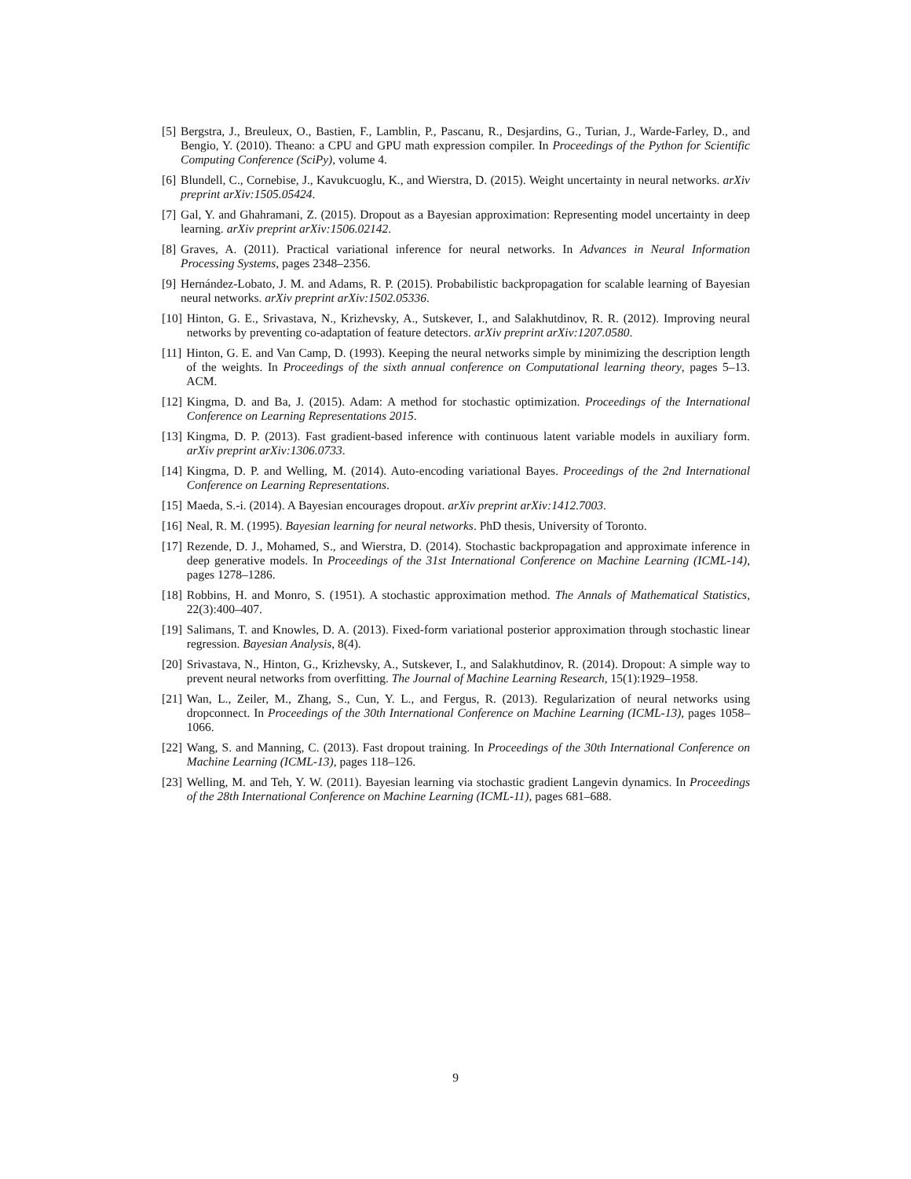[5] Bergstra, J., Breuleux, O., Bastien, F., Lamblin, P., Pascanu, R., Desjardins, G., Turian, J., Warde-Farley, D., and Bengio, Y. (2010). Theano: a CPU and GPU math expression compiler. In Proceedings of the Python for Scientific Computing Conference (SciPy), volume 4.
[6] Blundell, C., Cornebise, J., Kavukcuoglu, K., and Wierstra, D. (2015). Weight uncertainty in neural networks. arXiv preprint arXiv:1505.05424.
[7] Gal, Y. and Ghahramani, Z. (2015). Dropout as a Bayesian approximation: Representing model uncertainty in deep learning. arXiv preprint arXiv:1506.02142.
[8] Graves, A. (2011). Practical variational inference for neural networks. In Advances in Neural Information Processing Systems, pages 2348–2356.
[9] Hernández-Lobato, J. M. and Adams, R. P. (2015). Probabilistic backpropagation for scalable learning of Bayesian neural networks. arXiv preprint arXiv:1502.05336.
[10] Hinton, G. E., Srivastava, N., Krizhevsky, A., Sutskever, I., and Salakhutdinov, R. R. (2012). Improving neural networks by preventing co-adaptation of feature detectors. arXiv preprint arXiv:1207.0580.
[11] Hinton, G. E. and Van Camp, D. (1993). Keeping the neural networks simple by minimizing the description length of the weights. In Proceedings of the sixth annual conference on Computational learning theory, pages 5–13. ACM.
[12] Kingma, D. and Ba, J. (2015). Adam: A method for stochastic optimization. Proceedings of the International Conference on Learning Representations 2015.
[13] Kingma, D. P. (2013). Fast gradient-based inference with continuous latent variable models in auxiliary form. arXiv preprint arXiv:1306.0733.
[14] Kingma, D. P. and Welling, M. (2014). Auto-encoding variational Bayes. Proceedings of the 2nd International Conference on Learning Representations.
[15] Maeda, S.-i. (2014). A Bayesian encourages dropout. arXiv preprint arXiv:1412.7003.
[16] Neal, R. M. (1995). Bayesian learning for neural networks. PhD thesis, University of Toronto.
[17] Rezende, D. J., Mohamed, S., and Wierstra, D. (2014). Stochastic backpropagation and approximate inference in deep generative models. In Proceedings of the 31st International Conference on Machine Learning (ICML-14), pages 1278–1286.
[18] Robbins, H. and Monro, S. (1951). A stochastic approximation method. The Annals of Mathematical Statistics, 22(3):400–407.
[19] Salimans, T. and Knowles, D. A. (2013). Fixed-form variational posterior approximation through stochastic linear regression. Bayesian Analysis, 8(4).
[20] Srivastava, N., Hinton, G., Krizhevsky, A., Sutskever, I., and Salakhutdinov, R. (2014). Dropout: A simple way to prevent neural networks from overfitting. The Journal of Machine Learning Research, 15(1):1929–1958.
[21] Wan, L., Zeiler, M., Zhang, S., Cun, Y. L., and Fergus, R. (2013). Regularization of neural networks using dropconnect. In Proceedings of the 30th International Conference on Machine Learning (ICML-13), pages 1058–1066.
[22] Wang, S. and Manning, C. (2013). Fast dropout training. In Proceedings of the 30th International Conference on Machine Learning (ICML-13), pages 118–126.
[23] Welling, M. and Teh, Y. W. (2011). Bayesian learning via stochastic gradient Langevin dynamics. In Proceedings of the 28th International Conference on Machine Learning (ICML-11), pages 681–688.
9